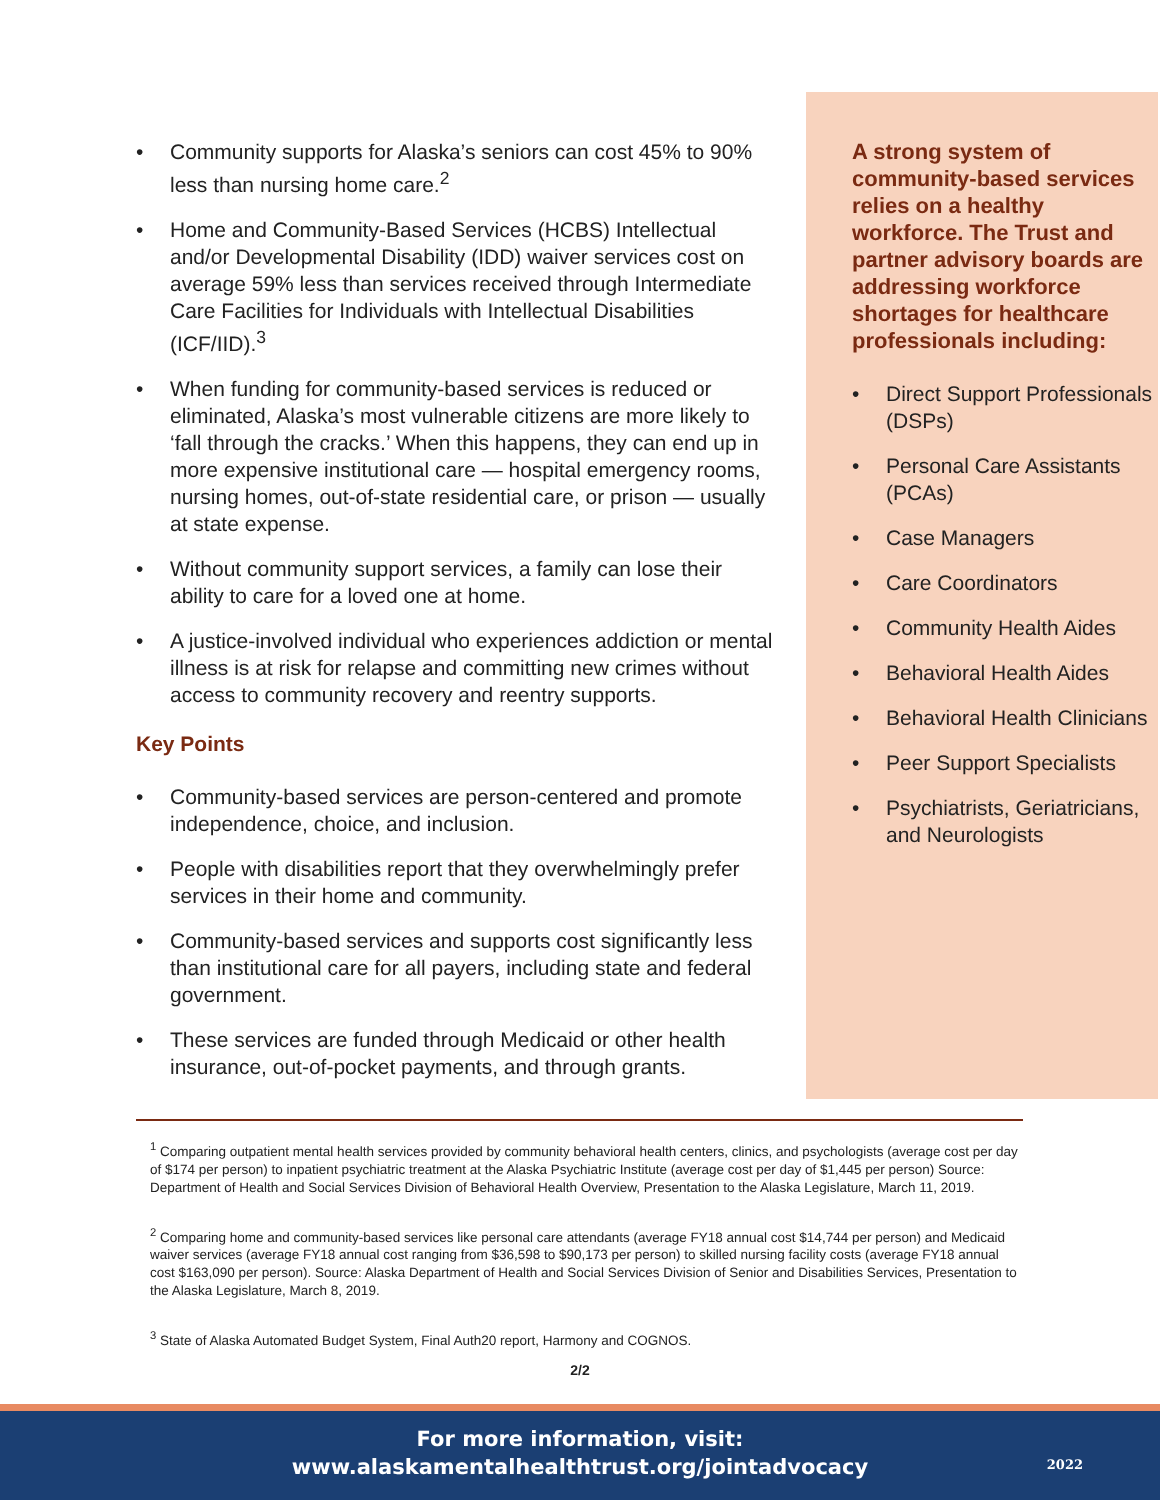• Community supports for Alaska’s seniors can cost 45% to 90% less than nursing home care.<sup>2</sup>
• Home and Community-Based Services (HCBS) Intellectual and/or Developmental Disability (IDD) waiver services cost on average 59% less than services received through Intermediate Care Facilities for Individuals with Intellectual Disabilities (ICF/IID).<sup>3</sup>
• When funding for community-based services is reduced or eliminated, Alaska’s most vulnerable citizens are more likely to ‘fall through the cracks.’ When this happens, they can end up in more expensive institutional care — hospital emergency rooms, nursing homes, out-of-state residential care, or prison — usually at state expense.
• Without community support services, a family can lose their ability to care for a loved one at home.
• A justice-involved individual who experiences addiction or mental illness is at risk for relapse and committing new crimes without access to community recovery and reentry supports.
Key Points
• Community-based services are person-centered and promote independence, choice, and inclusion.
• People with disabilities report that they overwhelmingly prefer services in their home and community.
• Community-based services and supports cost significantly less than institutional care for all payers, including state and federal government.
• These services are funded through Medicaid or other health insurance, out-of-pocket payments, and through grants.
A strong system of community-based services relies on a healthy workforce. The Trust and partner advisory boards are addressing workforce shortages for healthcare professionals including:
• Direct Support Professionals (DSPs)
• Personal Care Assistants (PCAs)
• Case Managers
• Care Coordinators
• Community Health Aides
• Behavioral Health Aides
• Behavioral Health Clinicians
• Peer Support Specialists
• Psychiatrists, Geriatricians, and Neurologists
<sup>1</sup> Comparing outpatient mental health services provided by community behavioral health centers, clinics, and psychologists (average cost per day of $174 per person) to inpatient psychiatric treatment at the Alaska Psychiatric Institute (average cost per day of $1,445 per person) Source: Department of Health and Social Services Division of Behavioral Health Overview, Presentation to the Alaska Legislature, March 11, 2019.
<sup>2</sup> Comparing home and community-based services like personal care attendants (average FY18 annual cost $14,744 per person) and Medicaid waiver services (average FY18 annual cost ranging from $36,598 to $90,173 per person) to skilled nursing facility costs (average FY18 annual cost $163,090 per person). Source: Alaska Department of Health and Social Services Division of Senior and Disabilities Services, Presentation to the Alaska Legislature, March 8, 2019.
<sup>3</sup> State of Alaska Automated Budget System, Final Auth20 report, Harmony and COGNOS.
2/2
For more information, visit:
www.alaskamentalhealthtrust.org/jointadvocacy
2022